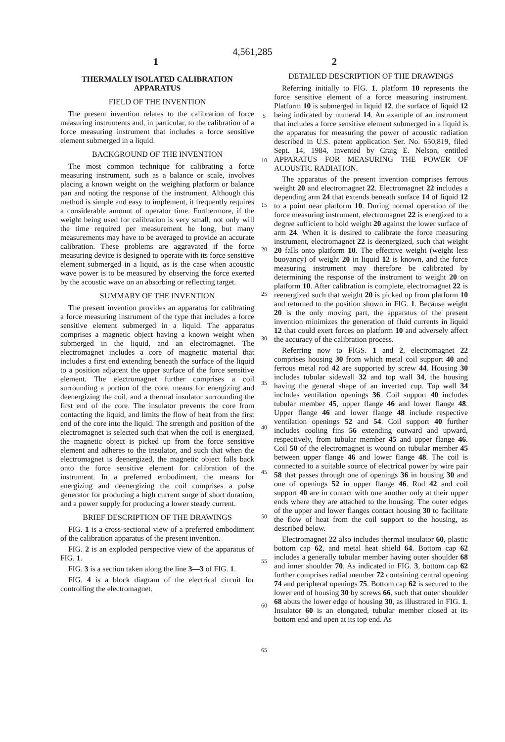4,561,285
1 2
THERMALLY ISOLATED CALIBRATION APPARATUS
FIELD OF THE INVENTION
The present invention relates to the calibration of force measuring instruments and, in particular, to the calibration of a force measuring instrument that includes a force sensitive element submerged in a liquid.
BACKGROUND OF THE INVENTION
The most common technique for calibrating a force measuring instrument, such as a balance or scale, involves placing a known weight on the weighing platform or balance pan and noting the response of the instrument. Although this method is simple and easy to implement, it frequently requires a considerable amount of operator time. Furthermore, if the weight being used for calibration is very small, not only will the time required per measurement be long, but many measurements may have to be averaged to provide an accurate calibration. These problems are aggravated if the force measuring device is designed to operate with its force sensitive element submerged in a liquid, as is the case when acoustic wave power is to be measured by observing the force exerted by the acoustic wave on an absorbing or reflecting target.
SUMMARY OF THE INVENTION
The present invention provides an apparatus for calibrating a force measuring instrument of the type that includes a force sensitive element submerged in a liquid. The apparatus comprises a magnetic object having a known weight when submerged in the liquid, and an electromagnet. The electromagnet includes a core of magnetic material that includes a first end extending beneath the surface of the liquid to a position adjacent the upper surface of the force sensitive element. The electromagnet further comprises a coil surrounding a portion of the core, means for energizing and deenergizing the coil, and a thermal insulator surrounding the first end of the core. The insulator prevents the core from contacting the liquid, and limits the flow of heat from the first end of the core into the liquid. The strength and position of the electromagnet is selected such that when the coil is energized, the magnetic object is picked up from the force sensitive element and adheres to the insulator, and such that when the electromagnet is deenergized, the magnetic object falls back onto the force sensitive element for calibration of the instrument. In a preferred embodiment, the means for energizing and deenergizing the coil comprises a pulse generator for producing a high current surge of short duration, and a power supply for producing a lower steady current.
BRIEF DESCRIPTION OF THE DRAWINGS
FIG. 1 is a cross-sectional view of a preferred embodiment of the calibration apparatus of the present invention.
FIG. 2 is an exploded perspective view of the apparatus of FIG. 1.
FIG. 3 is a section taken along the line 3—3 of FIG. 1.
FIG. 4 is a block diagram of the electrical circuit for controlling the electromagnet.
5
10
15
20
25
30
35
40
45
50
55
60
65
DETAILED DESCRIPTION OF THE DRAWINGS
Referring initially to FIG. 1, platform 10 represents the force sensitive element of a force measuring instrument. Platform 10 is submerged in liquid 12, the surface of liquid 12 being indicated by numeral 14. An example of an instrument that includes a force sensitive element submerged in a liquid is the apparatus for measuring the power of acoustic radiation described in U.S. patent application Ser. No. 650,819, filed Sept. 14, 1984, invented by Craig E. Nelson, entitled APPARATUS FOR MEASURING THE POWER OF ACOUSTIC RADIATION.
The apparatus of the present invention comprises ferrous weight 20 and electromagnet 22. Electromagnet 22 includes a depending arm 24 that extends beneath surface 14 of liquid 12 to a point near platform 10. During normal operation of the force measuring instrument, electromagnet 22 is energized to a degree sufficient to hold weight 20 against the lower surface of arm 24. When it is desired to calibrate the force measuring instrument, electromagnet 22 is deenergized, such that weight 20 falls onto platform 10. The effective weight (weight less buoyancy) of weight 20 in liquid 12 is known, and the force measuring instrument may therefore be calibrated by determining the response of the instrument to weight 20 on platform 10. After calibration is complete, electromagnet 22 is reenergized such that weight 20 is picked up from platform 10 and returned to the position shown in FIG. 1. Because weight 20 is the only moving part, the apparatus of the present invention minimizes the generation of fluid currents in liquid 12 that could exert forces on platform 10 and adversely affect the accuracy of the calibration process.
Referring now to FIGS. 1 and 2, electromagnet 22 comprises housing 30 from which metal coil support 40 and ferrous metal rod 42 are supported by screw 44. Housing 30 includes tubular sidewall 32 and top wall 34, the housing having the general shape of an inverted cup. Top wall 34 includes ventilation openings 36. Coil support 40 includes tubular member 45, upper flange 46 and lower flange 48. Upper flange 46 and lower flange 48 include respective ventilation openings 52 and 54. Coil support 40 further includes cooling fins 56 extending outward and upward, respectively, from tubular member 45 and upper flange 46. Coil 50 of the electromagnet is wound on tubular member 45 between upper flange 46 and lower flange 48. The coil is connected to a suitable source of electrical power by wire pair 58 that passes through one of openings 36 in housing 30 and one of openings 52 in upper flange 46. Rod 42 and coil support 40 are in contact with one another only at their upper ends where they are attached to the housing. The outer edges of the upper and lower flanges contact housing 30 to facilitate the flow of heat from the coil support to the housing, as described below.
Electromagnet 22 also includes thermal insulator 60, plastic bottom cap 62, and metal heat shield 64. Bottom cap 62 includes a generally tubular member having outer shoulder 68 and inner shoulder 70. As indicated in FIG. 3, bottom cap 62 further comprises radial member 72 containing central opening 74 and peripheral openings 75. Bottom cap 62 is secured to the lower end of housing 30 by screws 66, such that outer shoulder 68 abuts the lower edge of housing 30, as illustrated in FIG. 1. Insulator 60 is an elongated, tubular member closed at its bottom end and open at its top end. As